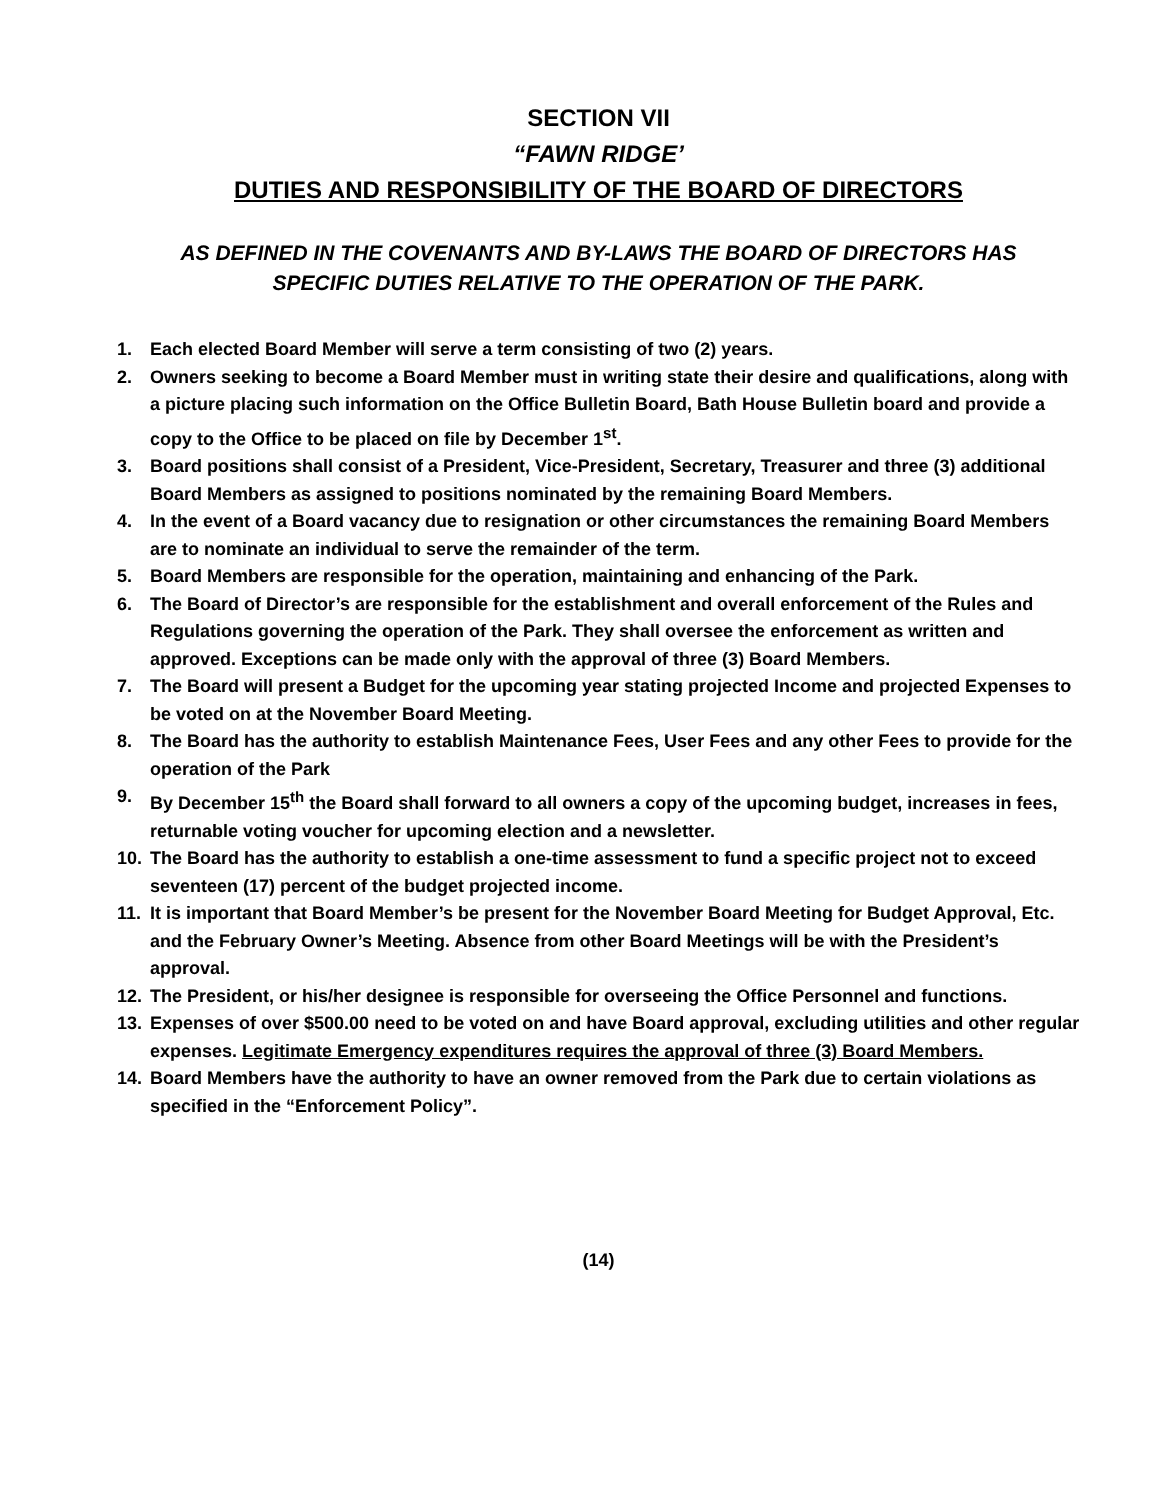SECTION VII
“FAWN RIDGE’
DUTIES AND RESPONSIBILITY OF THE BOARD OF DIRECTORS
AS DEFINED IN THE COVENANTS AND BY-LAWS THE BOARD OF DIRECTORS HAS
SPECIFIC DUTIES RELATIVE TO THE OPERATION OF THE PARK.
1. Each elected Board Member will serve a term consisting of two (2) years.
2. Owners seeking to become a Board Member must in writing state their desire and qualifications, along with a picture placing such information on the Office Bulletin Board, Bath House Bulletin board and provide a copy to the Office to be placed on file by December 1<sup>st</sup>.
3. Board positions shall consist of a President, Vice-President, Secretary, Treasurer and three (3) additional Board Members as assigned to positions nominated by the remaining Board Members.
4. In the event of a Board vacancy due to resignation or other circumstances the remaining Board Members are to nominate an individual to serve the remainder of the term.
5. Board Members are responsible for the operation, maintaining and enhancing of the Park.
6. The Board of Director’s are responsible for the establishment and overall enforcement of the Rules and Regulations governing the operation of the Park. They shall oversee the enforcement as written and approved. Exceptions can be made only with the approval of three (3) Board Members.
7. The Board will present a Budget for the upcoming year stating projected Income and projected Expenses to be voted on at the November Board Meeting.
8. The Board has the authority to establish Maintenance Fees, User Fees and any other Fees to provide for the operation of the Park
9. By December 15<sup>th</sup> the Board shall forward to all owners a copy of the upcoming budget, increases in fees, returnable voting voucher for upcoming election and a newsletter.
10. The Board has the authority to establish a one-time assessment to fund a specific project not to exceed seventeen (17) percent of the budget projected income.
11. It is important that Board Member’s be present for the November Board Meeting for Budget Approval, Etc. and the February Owner’s Meeting. Absence from other Board Meetings will be with the President’s approval.
12. The President, or his/her designee is responsible for overseeing the Office Personnel and functions.
13. Expenses of over $500.00 need to be voted on and have Board approval, excluding utilities and other regular expenses. Legitimate Emergency expenditures requires the approval of three (3) Board Members.
14. Board Members have the authority to have an owner removed from the Park due to certain violations as specified in the “Enforcement Policy”.
(14)